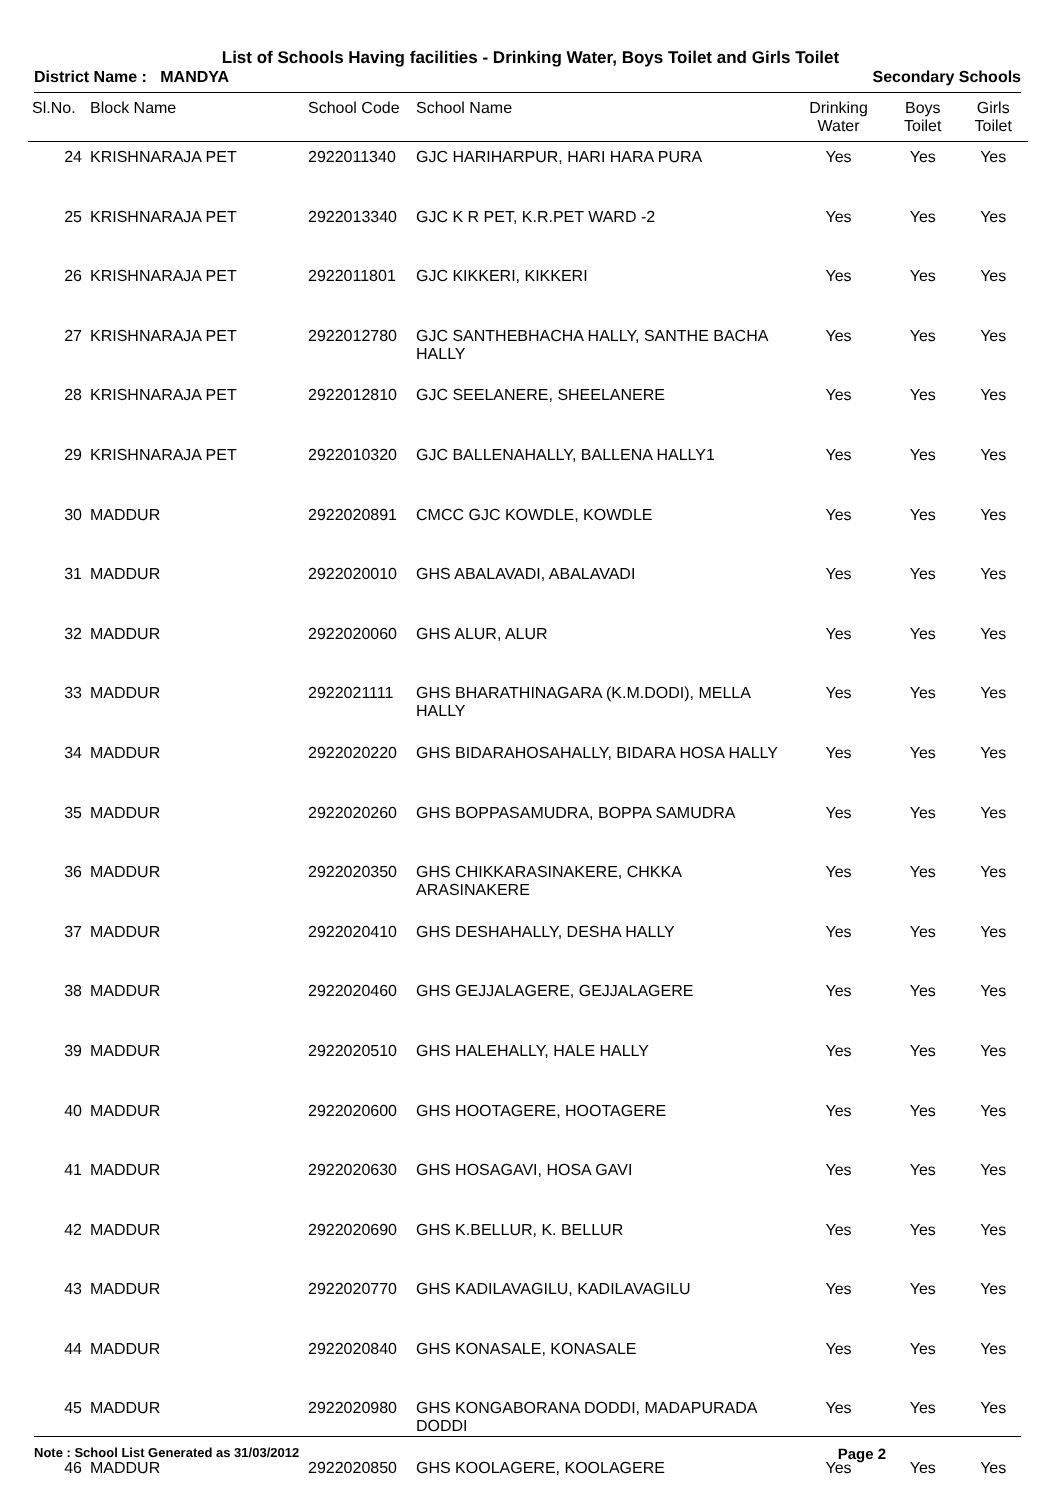List of Schools Having facilities - Drinking Water, Boys Toilet and Girls Toilet
District Name : MANDYA Secondary Schools
| Sl.No. | Block Name | School Code | School Name | Drinking Water | Boys Toilet | Girls Toilet |
| --- | --- | --- | --- | --- | --- | --- |
| 24 | KRISHNARAJA PET | 2922011340 | GJC HARIHARPUR, HARI HARA PURA | Yes | Yes | Yes |
| 25 | KRISHNARAJA PET | 2922013340 | GJC K R PET, K.R.PET WARD -2 | Yes | Yes | Yes |
| 26 | KRISHNARAJA PET | 2922011801 | GJC KIKKERI, KIKKERI | Yes | Yes | Yes |
| 27 | KRISHNARAJA PET | 2922012780 | GJC SANTHEBHACHA HALLY, SANTHE BACHA HALLY | Yes | Yes | Yes |
| 28 | KRISHNARAJA PET | 2922012810 | GJC SEELANERE, SHEELANERE | Yes | Yes | Yes |
| 29 | KRISHNARAJA PET | 2922010320 | GJC BALLENAHALLY, BALLENA HALLY1 | Yes | Yes | Yes |
| 30 | MADDUR | 2922020891 | CMCC GJC KOWDLE, KOWDLE | Yes | Yes | Yes |
| 31 | MADDUR | 2922020010 | GHS ABALAVADI, ABALAVADI | Yes | Yes | Yes |
| 32 | MADDUR | 2922020060 | GHS ALUR, ALUR | Yes | Yes | Yes |
| 33 | MADDUR | 2922021111 | GHS BHARATHINAGARA (K.M.DODI), MELLA HALLY | Yes | Yes | Yes |
| 34 | MADDUR | 2922020220 | GHS BIDARAHOSAHALLY, BIDARA HOSA HALLY | Yes | Yes | Yes |
| 35 | MADDUR | 2922020260 | GHS BOPPASAMUDRA, BOPPA SAMUDRA | Yes | Yes | Yes |
| 36 | MADDUR | 2922020350 | GHS CHIKKARASINAKERE, CHKKA ARASINAKERE | Yes | Yes | Yes |
| 37 | MADDUR | 2922020410 | GHS DESHAHALLY, DESHA HALLY | Yes | Yes | Yes |
| 38 | MADDUR | 2922020460 | GHS GEJJALAGERE, GEJJALAGERE | Yes | Yes | Yes |
| 39 | MADDUR | 2922020510 | GHS HALEHALLY, HALE HALLY | Yes | Yes | Yes |
| 40 | MADDUR | 2922020600 | GHS HOOTAGERE, HOOTAGERE | Yes | Yes | Yes |
| 41 | MADDUR | 2922020630 | GHS HOSAGAVI, HOSA GAVI | Yes | Yes | Yes |
| 42 | MADDUR | 2922020690 | GHS K.BELLUR, K. BELLUR | Yes | Yes | Yes |
| 43 | MADDUR | 2922020770 | GHS KADILAVAGILU, KADILAVAGILU | Yes | Yes | Yes |
| 44 | MADDUR | 2922020840 | GHS KONASALE, KONASALE | Yes | Yes | Yes |
| 45 | MADDUR | 2922020980 | GHS KONGABORANA DODDI, MADAPURADA DODDI | Yes | Yes | Yes |
| 46 | MADDUR | 2922020850 | GHS KOOLAGERE, KOOLAGERE | Yes | Yes | Yes |
Note : School List Generated as 31/03/2012 Page 2